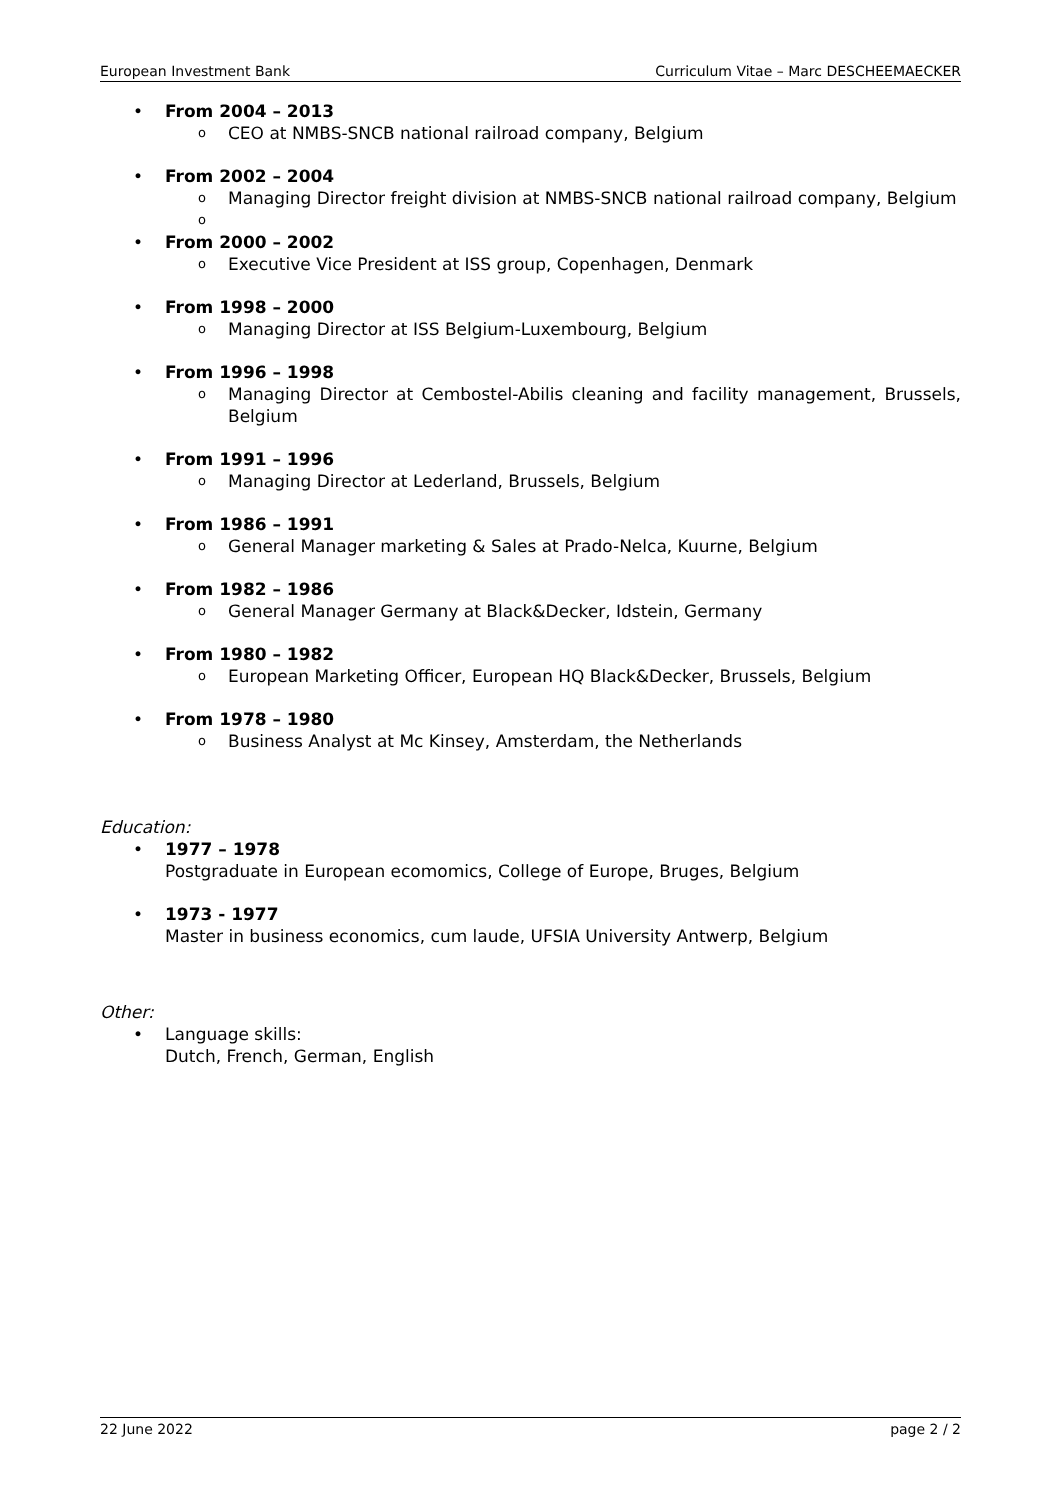European Investment Bank Curriculum Vitae – Marc DESCHEEMAECKER
• From 2004 – 2013
o CEO at NMBS-SNCB national railroad company, Belgium
• From 2002 – 2004
o Managing Director freight division at NMBS-SNCB national railroad company, Belgium
o
• From 2000 – 2002
o Executive Vice President at ISS group, Copenhagen, Denmark
• From 1998 – 2000
o Managing Director at ISS Belgium-Luxembourg, Belgium
• From 1996 – 1998
o Managing Director at Cembostel-Abilis cleaning and facility management, Brussels, Belgium
• From 1991 – 1996
o Managing Director at Lederland, Brussels, Belgium
• From 1986 – 1991
o General Manager marketing & Sales at Prado-Nelca, Kuurne, Belgium
• From 1982 – 1986
o General Manager Germany at Black&Decker, Idstein, Germany
• From 1980 – 1982
o European Marketing Officer, European HQ Black&Decker, Brussels, Belgium
• From 1978 – 1980
o Business Analyst at Mc Kinsey, Amsterdam, the Netherlands
Education:
• 1977 – 1978
Postgraduate in European ecomomics, College of Europe, Bruges, Belgium
• 1973 - 1977
Master in business economics, cum laude, UFSIA University Antwerp, Belgium
Other:
• Language skills:
Dutch, French, German, English
22 June 2022 page 2 / 2